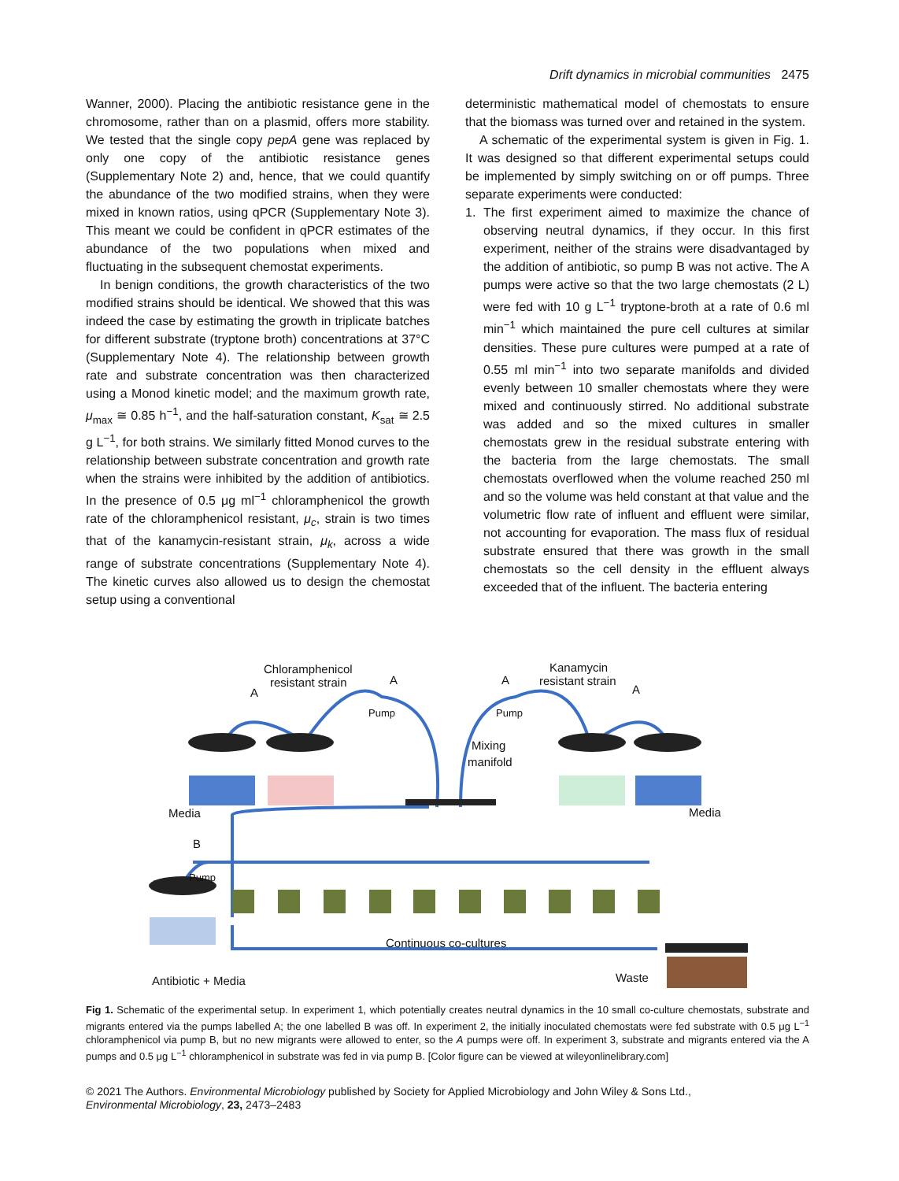Drift dynamics in microbial communities 2475
Wanner, 2000). Placing the antibiotic resistance gene in the chromosome, rather than on a plasmid, offers more stability. We tested that the single copy pepA gene was replaced by only one copy of the antibiotic resistance genes (Supplementary Note 2) and, hence, that we could quantify the abundance of the two modified strains, when they were mixed in known ratios, using qPCR (Supplementary Note 3). This meant we could be confident in qPCR estimates of the abundance of the two populations when mixed and fluctuating in the subsequent chemostat experiments.
In benign conditions, the growth characteristics of the two modified strains should be identical. We showed that this was indeed the case by estimating the growth in triplicate batches for different substrate (tryptone broth) concentrations at 37°C (Supplementary Note 4). The relationship between growth rate and substrate concentration was then characterized using a Monod kinetic model; and the maximum growth rate, μ<sub>max</sub> ≅ 0.85 h<sup>−1</sup>, and the half-saturation constant, K<sub>sat</sub> ≅ 2.5 g L<sup>−1</sup>, for both strains. We similarly fitted Monod curves to the relationship between substrate concentration and growth rate when the strains were inhibited by the addition of antibiotics. In the presence of 0.5 μg ml<sup>−1</sup> chloramphenicol the growth rate of the chloramphenicol resistant, μ<sub>c</sub>, strain is two times that of the kanamycin-resistant strain, μ<sub>k</sub>, across a wide range of substrate concentrations (Supplementary Note 4). The kinetic curves also allowed us to design the chemostat setup using a conventional
deterministic mathematical model of chemostats to ensure that the biomass was turned over and retained in the system.
A schematic of the experimental system is given in Fig. 1. It was designed so that different experimental setups could be implemented by simply switching on or off pumps. Three separate experiments were conducted:
1. The first experiment aimed to maximize the chance of observing neutral dynamics, if they occur. In this first experiment, neither of the strains were disadvantaged by the addition of antibiotic, so pump B was not active. The A pumps were active so that the two large chemostats (2 L) were fed with 10 g L<sup>−1</sup> tryptone-broth at a rate of 0.6 ml min<sup>−1</sup> which maintained the pure cell cultures at similar densities. These pure cultures were pumped at a rate of 0.55 ml min<sup>−1</sup> into two separate manifolds and divided evenly between 10 smaller chemostats where they were mixed and continuously stirred. No additional substrate was added and so the mixed cultures in smaller chemostats grew in the residual substrate entering with the bacteria from the large chemostats. The small chemostats overflowed when the volume reached 250 ml and so the volume was held constant at that value and the volumetric flow rate of influent and effluent were similar, not accounting for evaporation. The mass flux of residual substrate ensured that there was growth in the small chemostats so the cell density in the effluent always exceeded that of the influent. The bacteria entering
Chloramphenicol
resistant strain
A
A
A
A
Kanamycin
resistant strain
Pump
Pump
Mixing
manifold
Media
Media
B
Pump
Continuous co-cultures
Antibiotic + Media
Waste
Fig 1. Schematic of the experimental setup. In experiment 1, which potentially creates neutral dynamics in the 10 small co-culture chemostats, substrate and migrants entered via the pumps labelled A; the one labelled B was off. In experiment 2, the initially inoculated chemostats were fed substrate with 0.5 μg L<sup>−1</sup> chloramphenicol via pump B, but no new migrants were allowed to enter, so the A pumps were off. In experiment 3, substrate and migrants entered via the A pumps and 0.5 μg L<sup>−1</sup> chloramphenicol in substrate was fed in via pump B. [Color figure can be viewed at wileyonlinelibrary.com]
© 2021 The Authors. Environmental Microbiology published by Society for Applied Microbiology and John Wiley & Sons Ltd.,
Environmental Microbiology, 23, 2473–2483